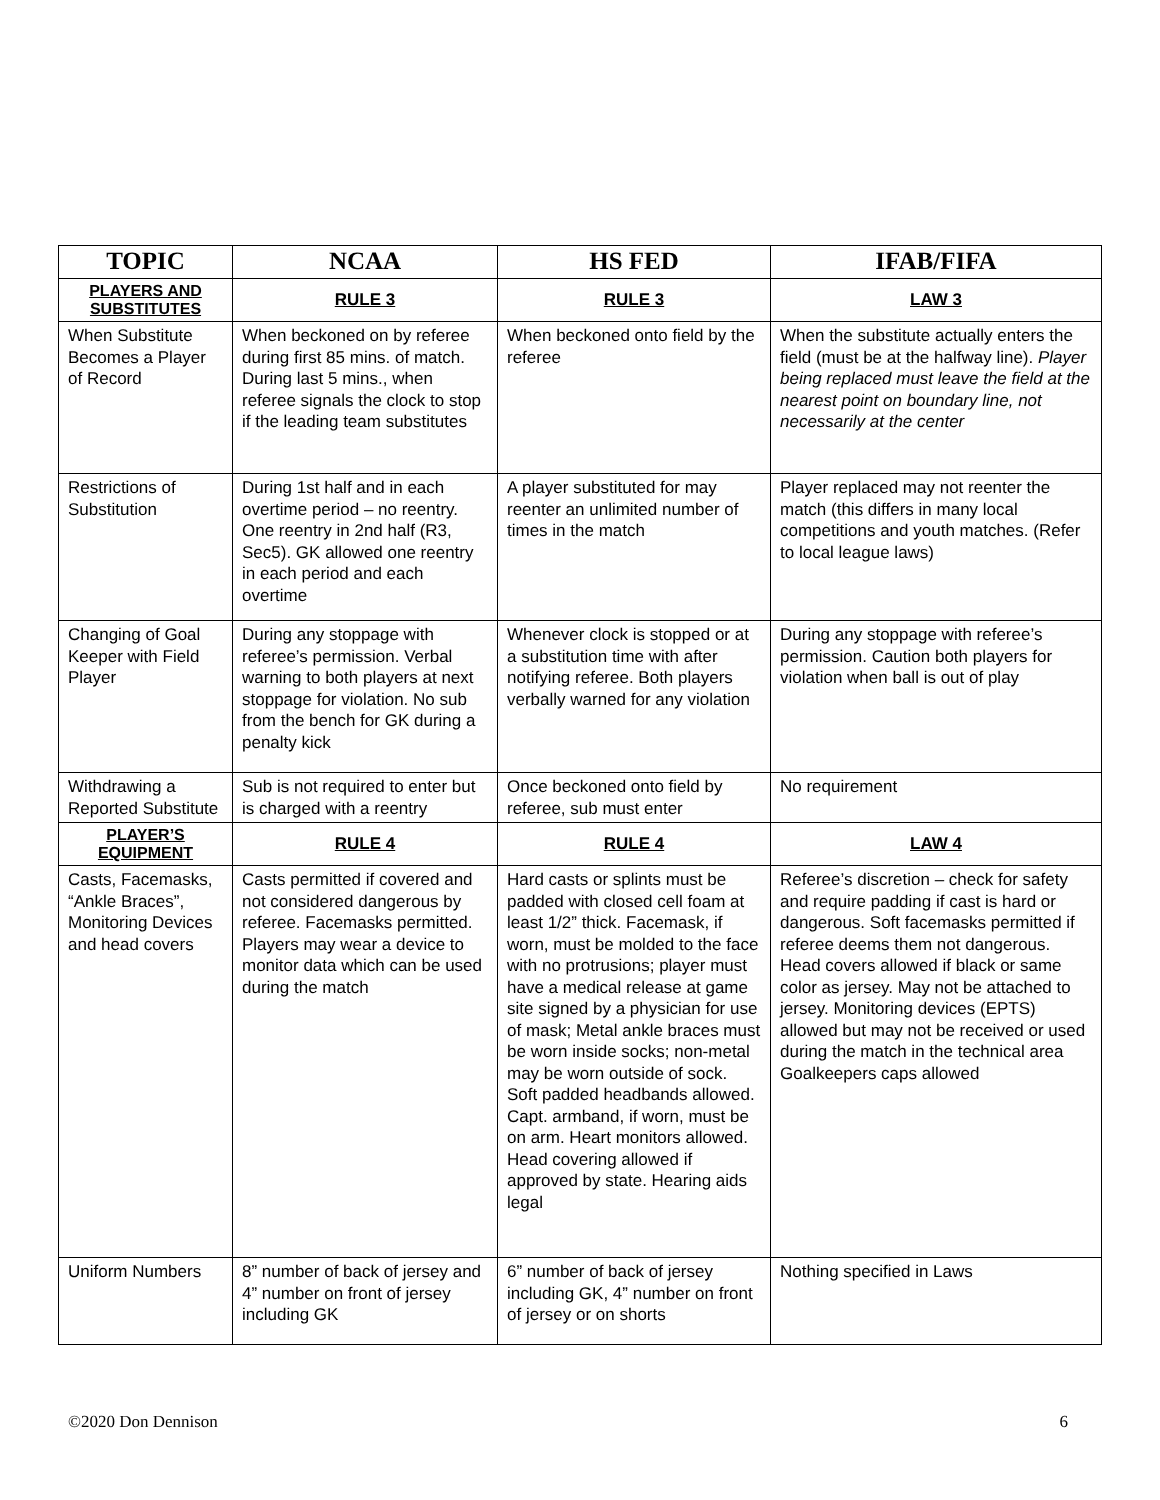| TOPIC | NCAA | HS FED | IFAB/FIFA |
| --- | --- | --- | --- |
| PLAYERS AND SUBSTITUTES | RULE 3 | RULE 3 | LAW 3 |
| When Substitute Becomes a Player of Record | When beckoned on by referee during first 85 mins. of match. During last 5 mins., when referee signals the clock to stop if the leading team substitutes | When beckoned onto field by the referee | When the substitute actually enters the field (must be at the halfway line). Player being replaced must leave the field at the nearest point on boundary line, not necessarily at the center |
| Restrictions of Substitution | During 1st half and in each overtime period – no reentry. One reentry in 2nd half (R3, Sec5). GK allowed one reentry in each period and each overtime | A player substituted for may reenter an unlimited number of times in the match | Player replaced may not reenter the match (this differs in many local competitions and youth matches. (Refer to local league laws) |
| Changing of Goal Keeper with Field Player | During any stoppage with referee’s permission. Verbal warning to both players at next stoppage for violation. No sub from the bench for GK during a penalty kick | Whenever clock is stopped or at a substitution time with after notifying referee. Both players verbally warned for any violation | During any stoppage with referee’s permission. Caution both players for violation when ball is out of play |
| Withdrawing a Reported Substitute | Sub is not required to enter but is charged with a reentry | Once beckoned onto field by referee, sub must enter | No requirement |
| PLAYER’S EQUIPMENT | RULE 4 | RULE 4 | LAW 4 |
| Casts, Facemasks, “Ankle Braces”, Monitoring Devices and head covers | Casts permitted if covered and not considered dangerous by referee. Facemasks permitted. Players may wear a device to monitor data which can be used during the match | Hard casts or splints must be padded with closed cell foam at least 1/2” thick. Facemask, if worn, must be molded to the face with no protrusions; player must have a medical release at game site signed by a physician for use of mask; Metal ankle braces must be worn inside socks; non-metal may be worn outside of sock. Soft padded headbands allowed. Capt. armband, if worn, must be on arm. Heart monitors allowed. Head covering allowed if approved by state. Hearing aids legal | Referee’s discretion – check for safety and require padding if cast is hard or dangerous. Soft facemasks permitted if referee deems them not dangerous. Head covers allowed if black or same color as jersey. May not be attached to jersey. Monitoring devices (EPTS) allowed but may not be received or used during the match in the technical area Goalkeepers caps allowed |
| Uniform Numbers | 8” number of back of jersey and 4” number on front of jersey including GK | 6” number of back of jersey including GK, 4” number on front of jersey or on shorts | Nothing specified in Laws |
©2020 Don Dennison 6